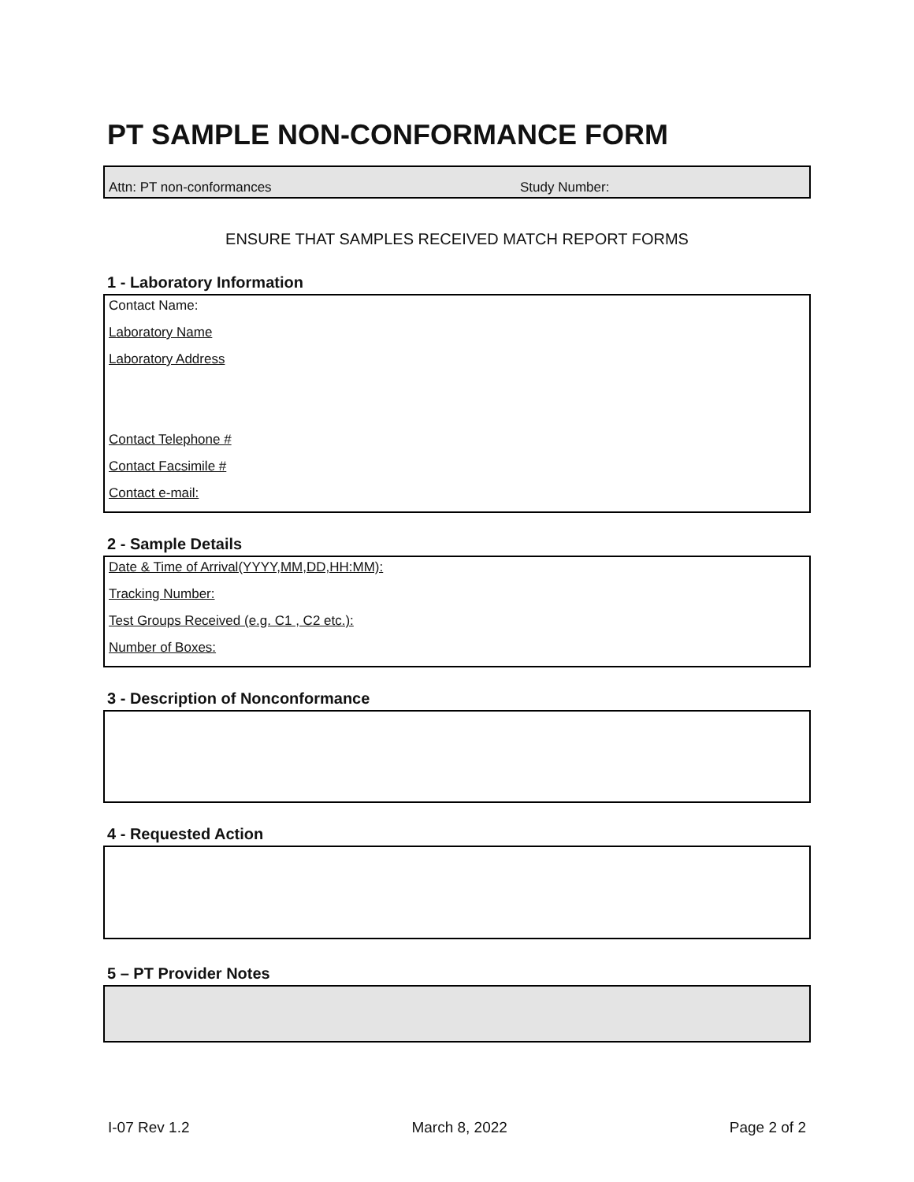PT SAMPLE NON-CONFORMANCE FORM
Attn: PT non-conformances Study Number:
ENSURE THAT SAMPLES RECEIVED MATCH REPORT FORMS
1 - Laboratory Information
Contact Name:
Laboratory Name
Laboratory Address
Contact Telephone #
Contact Facsimile #
Contact e-mail:
2 - Sample Details
Date & Time of Arrival(YYYY,MM,DD,HH:MM):
Tracking Number:
Test Groups Received (e.g. C1 , C2 etc.):
Number of Boxes:
3 - Description of Nonconformance
4 - Requested Action
5 – PT Provider Notes
I-07 Rev 1.2 March 8, 2022 Page 2 of 2